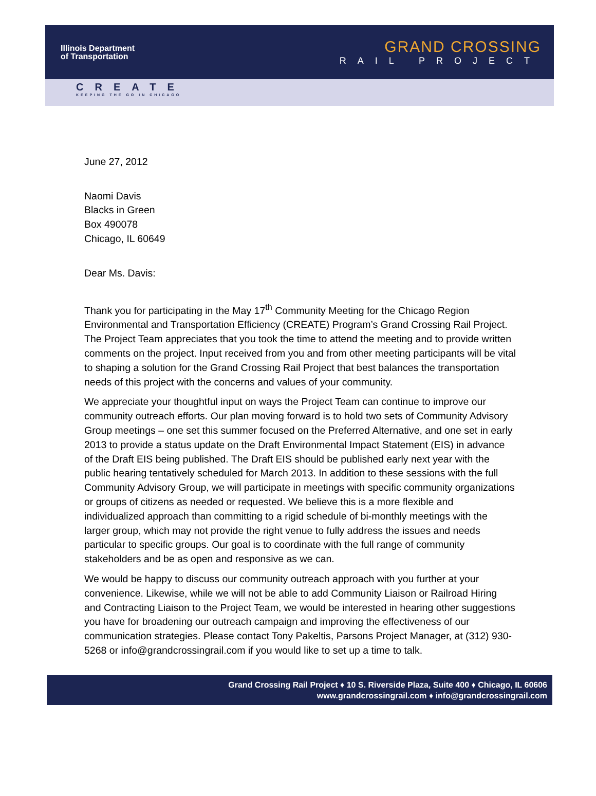Illinois Department
of Transportation
GRAND CROSSING
RAIL PROJECT
CREATE
KEEPING THE GO IN CHICAGO
June 27, 2012
Naomi Davis
Blacks in Green
Box 490078
Chicago, IL 60649
Dear Ms. Davis:
Thank you for participating in the May 17<sup>th</sup> Community Meeting for the Chicago Region Environmental and Transportation Efficiency (CREATE) Program’s Grand Crossing Rail Project. The Project Team appreciates that you took the time to attend the meeting and to provide written comments on the project. Input received from you and from other meeting participants will be vital to shaping a solution for the Grand Crossing Rail Project that best balances the transportation needs of this project with the concerns and values of your community.
We appreciate your thoughtful input on ways the Project Team can continue to improve our community outreach efforts. Our plan moving forward is to hold two sets of Community Advisory Group meetings – one set this summer focused on the Preferred Alternative, and one set in early 2013 to provide a status update on the Draft Environmental Impact Statement (EIS) in advance of the Draft EIS being published. The Draft EIS should be published early next year with the public hearing tentatively scheduled for March 2013. In addition to these sessions with the full Community Advisory Group, we will participate in meetings with specific community organizations or groups of citizens as needed or requested. We believe this is a more flexible and individualized approach than committing to a rigid schedule of bi-monthly meetings with the larger group, which may not provide the right venue to fully address the issues and needs particular to specific groups. Our goal is to coordinate with the full range of community stakeholders and be as open and responsive as we can.
We would be happy to discuss our community outreach approach with you further at your convenience. Likewise, while we will not be able to add Community Liaison or Railroad Hiring and Contracting Liaison to the Project Team, we would be interested in hearing other suggestions you have for broadening our outreach campaign and improving the effectiveness of our communication strategies. Please contact Tony Pakeltis, Parsons Project Manager, at (312) 930-5268 or info@grandcrossingrail.com if you would like to set up a time to talk.
Grand Crossing Rail Project ♦ 10 S. Riverside Plaza, Suite 400 ♦ Chicago, IL 60606
www.grandcrossingrail.com ♦ info@grandcrossingrail.com